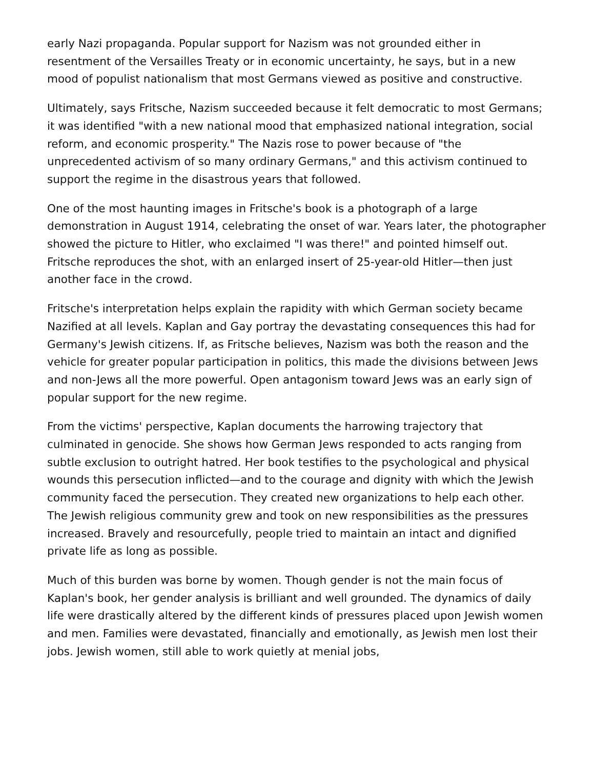early Nazi propaganda. Popular support for Nazism was not grounded either in resentment of the Versailles Treaty or in economic uncertainty, he says, but in a new mood of populist nationalism that most Germans viewed as positive and constructive.
Ultimately, says Fritsche, Nazism succeeded because it felt democratic to most Germans; it was identified "with a new national mood that emphasized national integration, social reform, and economic prosperity." The Nazis rose to power because of "the unprecedented activism of so many ordinary Germans," and this activism continued to support the regime in the disastrous years that followed.
One of the most haunting images in Fritsche's book is a photograph of a large demonstration in August 1914, celebrating the onset of war. Years later, the photographer showed the picture to Hitler, who exclaimed "I was there!" and pointed himself out. Fritsche reproduces the shot, with an enlarged insert of 25-year-old Hitler—then just another face in the crowd.
Fritsche's interpretation helps explain the rapidity with which German society became Nazified at all levels. Kaplan and Gay portray the devastating consequences this had for Germany's Jewish citizens. If, as Fritsche believes, Nazism was both the reason and the vehicle for greater popular participation in politics, this made the divisions between Jews and non-Jews all the more powerful. Open antagonism toward Jews was an early sign of popular support for the new regime.
From the victims' perspective, Kaplan documents the harrowing trajectory that culminated in genocide. She shows how German Jews responded to acts ranging from subtle exclusion to outright hatred. Her book testifies to the psychological and physical wounds this persecution inflicted—and to the courage and dignity with which the Jewish community faced the persecution. They created new organizations to help each other. The Jewish religious community grew and took on new responsibilities as the pressures increased. Bravely and resourcefully, people tried to maintain an intact and dignified private life as long as possible.
Much of this burden was borne by women. Though gender is not the main focus of Kaplan's book, her gender analysis is brilliant and well grounded. The dynamics of daily life were drastically altered by the different kinds of pressures placed upon Jewish women and men. Families were devastated, financially and emotionally, as Jewish men lost their jobs. Jewish women, still able to work quietly at menial jobs,